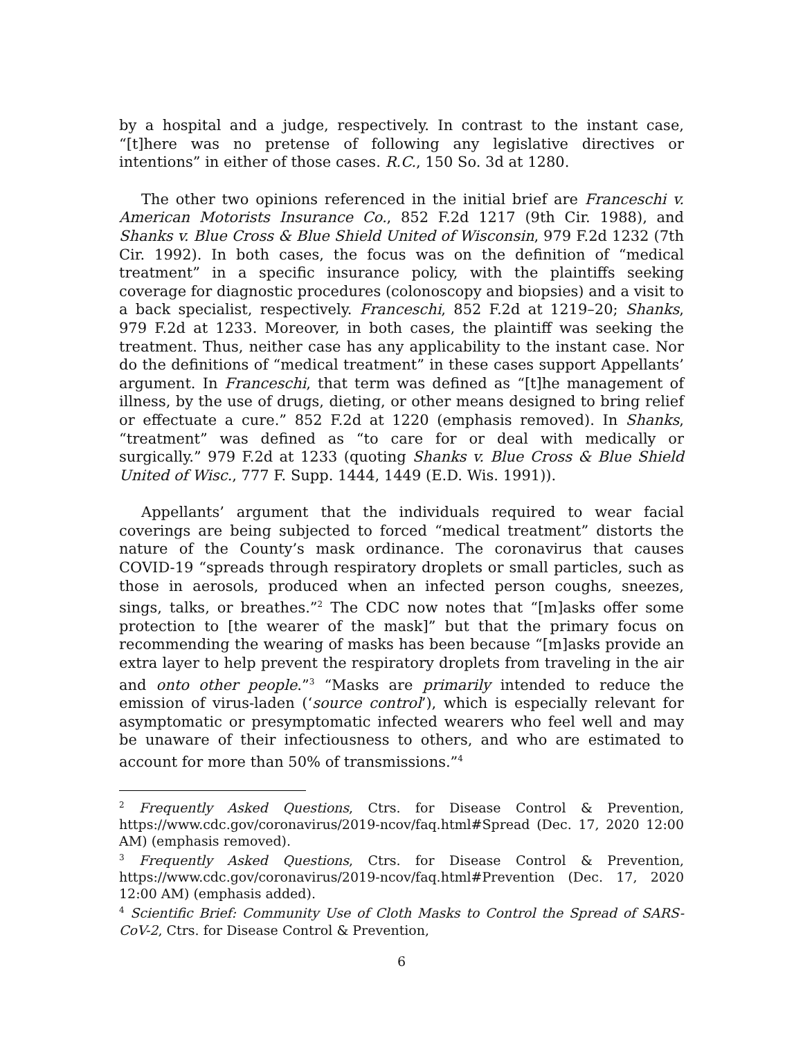by a hospital and a judge, respectively. In contrast to the instant case, “[t]here was no pretense of following any legislative directives or intentions” in either of those cases. R.C., 150 So. 3d at 1280.
The other two opinions referenced in the initial brief are Franceschi v. American Motorists Insurance Co., 852 F.2d 1217 (9th Cir. 1988), and Shanks v. Blue Cross & Blue Shield United of Wisconsin, 979 F.2d 1232 (7th Cir. 1992). In both cases, the focus was on the definition of “medical treatment” in a specific insurance policy, with the plaintiffs seeking coverage for diagnostic procedures (colonoscopy and biopsies) and a visit to a back specialist, respectively. Franceschi, 852 F.2d at 1219–20; Shanks, 979 F.2d at 1233. Moreover, in both cases, the plaintiff was seeking the treatment. Thus, neither case has any applicability to the instant case. Nor do the definitions of “medical treatment” in these cases support Appellants’ argument. In Franceschi, that term was defined as “[t]he management of illness, by the use of drugs, dieting, or other means designed to bring relief or effectuate a cure.” 852 F.2d at 1220 (emphasis removed). In Shanks, “treatment” was defined as “to care for or deal with medically or surgically.” 979 F.2d at 1233 (quoting Shanks v. Blue Cross & Blue Shield United of Wisc., 777 F. Supp. 1444, 1449 (E.D. Wis. 1991)).
Appellants’ argument that the individuals required to wear facial coverings are being subjected to forced “medical treatment” distorts the nature of the County’s mask ordinance. The coronavirus that causes COVID-19 “spreads through respiratory droplets or small particles, such as those in aerosols, produced when an infected person coughs, sneezes, sings, talks, or breathes.”<sup>2</sup> The CDC now notes that “[m]asks offer some protection to [the wearer of the mask]” but that the primary focus on recommending the wearing of masks has been because “[m]asks provide an extra layer to help prevent the respiratory droplets from traveling in the air and onto other people.”<sup>3</sup> “Masks are primarily intended to reduce the emission of virus-laden (‘source control’), which is especially relevant for asymptomatic or presymptomatic infected wearers who feel well and may be unaware of their infectiousness to others, and who are estimated to account for more than 50% of transmissions.”<sup>4</sup>
<sup>2</sup> Frequently Asked Questions, Ctrs. for Disease Control & Prevention, https://www.cdc.gov/coronavirus/2019-ncov/faq.html#Spread (Dec. 17, 2020 12:00 AM) (emphasis removed).
<sup>3</sup> Frequently Asked Questions, Ctrs. for Disease Control & Prevention, https://www.cdc.gov/coronavirus/2019-ncov/faq.html#Prevention (Dec. 17, 2020 12:00 AM) (emphasis added).
<sup>4</sup> Scientific Brief: Community Use of Cloth Masks to Control the Spread of SARS-CoV-2, Ctrs. for Disease Control & Prevention,
6